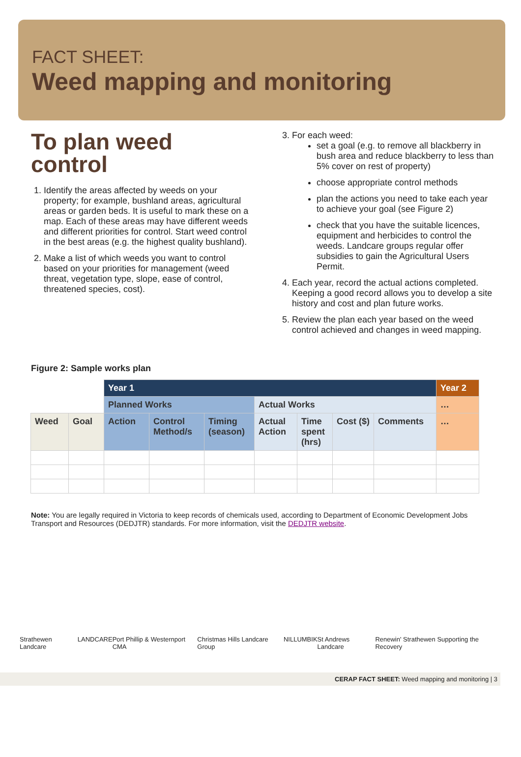FACT SHEET:
Weed mapping and monitoring
To plan weed control
1. Identify the areas affected by weeds on your property; for example, bushland areas, agricultural areas or garden beds. It is useful to mark these on a map. Each of these areas may have different weeds and different priorities for control. Start weed control in the best areas (e.g. the highest quality bushland).
2. Make a list of which weeds you want to control based on your priorities for management (weed threat, vegetation type, slope, ease of control, threatened species, cost).
3. For each weed:
set a goal (e.g. to remove all blackberry in bush area and reduce blackberry to less than 5% cover on rest of property)
choose appropriate control methods
plan the actions you need to take each year to achieve your goal (see Figure 2)
check that you have the suitable licences, equipment and herbicides to control the weeds. Landcare groups regular offer subsidies to gain the Agricultural Users Permit.
4. Each year, record the actual actions completed. Keeping a good record allows you to develop a site history and cost and plan future works.
5. Review the plan each year based on the weed control achieved and changes in weed mapping.
Figure 2: Sample works plan
| | | Year 1 | | | | | | | Year 2 |
| | | Planned Works | | | Actual Works | | | | … |
| Weed | Goal | Action | Control Method/s | Timing (season) | Actual Action | Time spent (hrs) | Cost ($) | Comments | … |
Note: You are legally required in Victoria to keep records of chemicals used, according to Department of Economic Development Jobs Transport and Resources (DEDJTR) standards. For more information, visit the DEDJTR website.
Strathewen Landcare LANDCARE Port Phillip & Westernport CMA Christmas Hills Landcare Group NILLUMBIK St Andrews Landcare Renewin' Strathewen Supporting the Recovery
CERAP FACT SHEET: Weed mapping and monitoring | 3